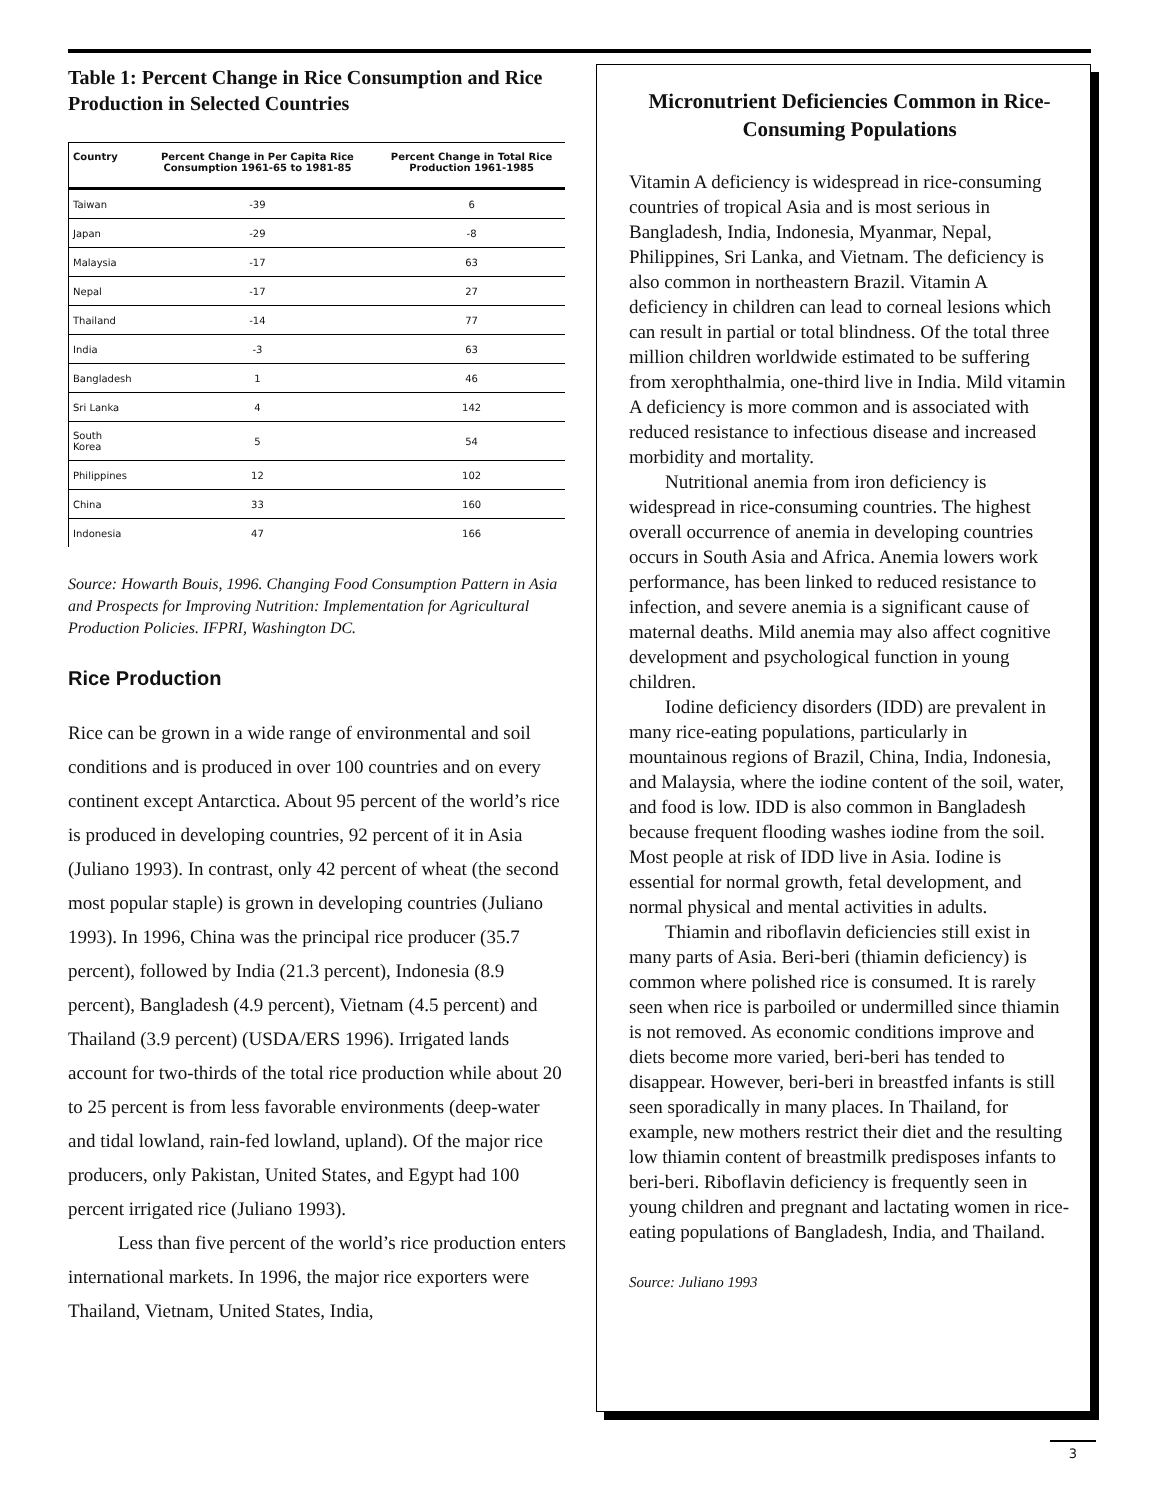Table 1: Percent Change in Rice Consumption and Rice Production in Selected Countries
| Country | Percent Change in Per Capita Rice Consumption 1961-65 to 1981-85 | Percent Change in Total Rice Production 1961-1985 |
| --- | --- | --- |
| Taiwan | -39 | 6 |
| Japan | -29 | -8 |
| Malaysia | -17 | 63 |
| Nepal | -17 | 27 |
| Thailand | -14 | 77 |
| India | -3 | 63 |
| Bangladesh | 1 | 46 |
| Sri Lanka | 4 | 142 |
| South Korea | 5 | 54 |
| Philippines | 12 | 102 |
| China | 33 | 160 |
| Indonesia | 47 | 166 |
Source: Howarth Bouis, 1996. Changing Food Consumption Pattern in Asia and Prospects for Improving Nutrition: Implementation for Agricultural Production Policies. IFPRI, Washington DC.
Rice Production
Rice can be grown in a wide range of environmental and soil conditions and is produced in over 100 countries and on every continent except Antarctica. About 95 percent of the world’s rice is produced in developing countries, 92 percent of it in Asia (Juliano 1993). In contrast, only 42 percent of wheat (the second most popular staple) is grown in developing countries (Juliano 1993). In 1996, China was the principal rice producer (35.7 percent), followed by India (21.3 percent), Indonesia (8.9 percent), Bangladesh (4.9 percent), Vietnam (4.5 percent) and Thailand (3.9 percent) (USDA/ERS 1996). Irrigated lands account for two-thirds of the total rice production while about 20 to 25 percent is from less favorable environments (deep-water and tidal lowland, rain-fed lowland, upland). Of the major rice producers, only Pakistan, United States, and Egypt had 100 percent irrigated rice (Juliano 1993).
Less than five percent of the world’s rice production enters international markets. In 1996, the major rice exporters were Thailand, Vietnam, United States, India,
Micronutrient Deficiencies Common in Rice-Consuming Populations
Vitamin A deficiency is widespread in rice-consuming countries of tropical Asia and is most serious in Bangladesh, India, Indonesia, Myanmar, Nepal, Philippines, Sri Lanka, and Vietnam. The deficiency is also common in northeastern Brazil. Vitamin A deficiency in children can lead to corneal lesions which can result in partial or total blindness. Of the total three million children worldwide estimated to be suffering from xerophthalmia, one-third live in India. Mild vitamin A deficiency is more common and is associated with reduced resistance to infectious disease and increased morbidity and mortality.
Nutritional anemia from iron deficiency is widespread in rice-consuming countries. The highest overall occurrence of anemia in developing countries occurs in South Asia and Africa. Anemia lowers work performance, has been linked to reduced resistance to infection, and severe anemia is a significant cause of maternal deaths. Mild anemia may also affect cognitive development and psychological function in young children.
Iodine deficiency disorders (IDD) are prevalent in many rice-eating populations, particularly in mountainous regions of Brazil, China, India, Indonesia, and Malaysia, where the iodine content of the soil, water, and food is low. IDD is also common in Bangladesh because frequent flooding washes iodine from the soil. Most people at risk of IDD live in Asia. Iodine is essential for normal growth, fetal development, and normal physical and mental activities in adults.
Thiamin and riboflavin deficiencies still exist in many parts of Asia. Beri-beri (thiamin deficiency) is common where polished rice is consumed. It is rarely seen when rice is parboiled or undermilled since thiamin is not removed. As economic conditions improve and diets become more varied, beri-beri has tended to disappear. However, beri-beri in breastfed infants is still seen sporadically in many places. In Thailand, for example, new mothers restrict their diet and the resulting low thiamin content of breastmilk predisposes infants to beri-beri. Riboflavin deficiency is frequently seen in young children and pregnant and lactating women in rice-eating populations of Bangladesh, India, and Thailand.
Source: Juliano 1993
3